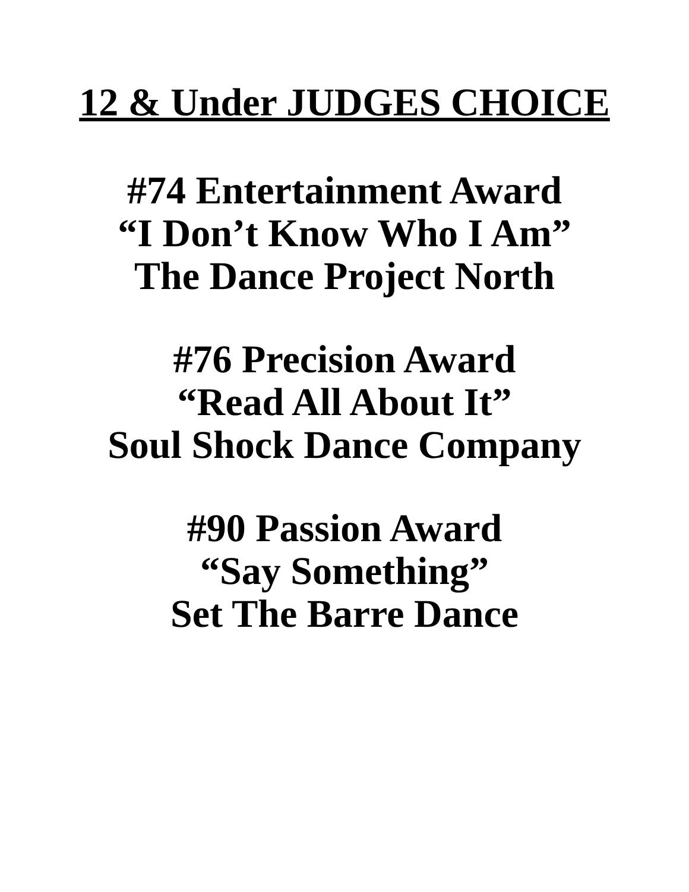12 & Under JUDGES CHOICE
#74 Entertainment Award
“I Don’t Know Who I Am”
The Dance Project North
#76 Precision Award
“Read All About It”
Soul Shock Dance Company
#90 Passion Award
“Say Something”
Set The Barre Dance